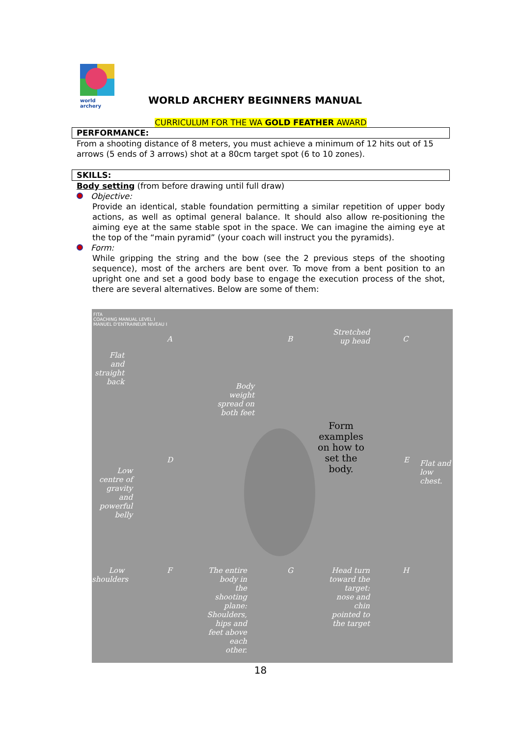world archery
WORLD ARCHERY BEGINNERS MANUAL
CURRICULUM FOR THE WA GOLD FEATHER AWARD
PERFORMANCE:
From a shooting distance of 8 meters, you must achieve a minimum of 12 hits out of 15 arrows (5 ends of 3 arrows) shot at a 80cm target spot (6 to 10 zones).
SKILLS:
Body setting (from before drawing until full draw)
Objective:
Provide an identical, stable foundation permitting a similar repetition of upper body actions, as well as optimal general balance. It should also allow re-positioning the aiming eye at the same stable spot in the space. We can imagine the aiming eye at the top of the “main pyramid” (your coach will instruct you the pyramids).
Form:
While gripping the string and the bow (see the 2 previous steps of the shooting sequence), most of the archers are bent over. To move from a bent position to an upright one and set a good body base to engage the execution process of the shot, there are several alternatives. Below are some of them:
FITA
COACHING MANUAL LEVEL I
MANUEL D'ENTRAINEUR NIVEAU I
A B C
Flat and straight back
Stretched up head
Body weight spread on both feet
Form examples on how to set the body.
D E
Low centre of gravity and powerful belly
Flat and low chest.
F G H
Low shoulders
The entire body in the shooting plane: Shoulders, hips and feet above each other.
Head turn toward the target: nose and chin pointed to the target
18